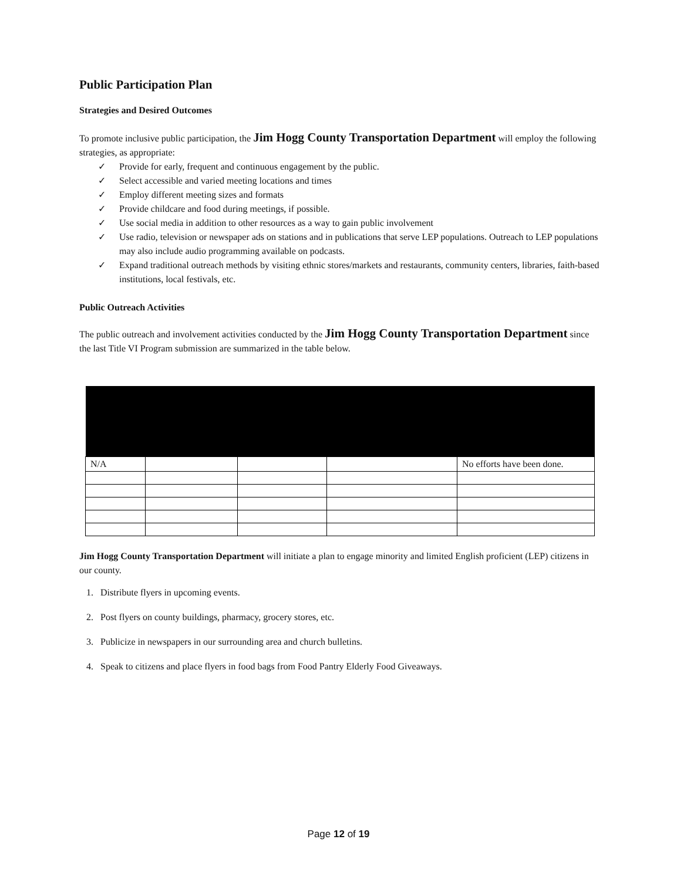Public Participation Plan
Strategies and Desired Outcomes
To promote inclusive public participation, the Jim Hogg County Transportation Department will employ the following strategies, as appropriate:
✓ Provide for early, frequent and continuous engagement by the public.
✓ Select accessible and varied meeting locations and times
✓ Employ different meeting sizes and formats
✓ Provide childcare and food during meetings, if possible.
✓ Use social media in addition to other resources as a way to gain public involvement
✓ Use radio, television or newspaper ads on stations and in publications that serve LEP populations. Outreach to LEP populations may also include audio programming available on podcasts.
✓ Expand traditional outreach methods by visiting ethnic stores/markets and restaurants, community centers, libraries, faith-based institutions, local festivals, etc.
Public Outreach Activities
The public outreach and involvement activities conducted by the Jim Hogg County Transportation Department since the last Title VI Program submission are summarized in the table below.
| N/A | | | | No efforts have been done. |
Jim Hogg County Transportation Department will initiate a plan to engage minority and limited English proficient (LEP) citizens in our county.
1. Distribute flyers in upcoming events.
2. Post flyers on county buildings, pharmacy, grocery stores, etc.
3. Publicize in newspapers in our surrounding area and church bulletins.
4. Speak to citizens and place flyers in food bags from Food Pantry Elderly Food Giveaways.
Page 12 of 19